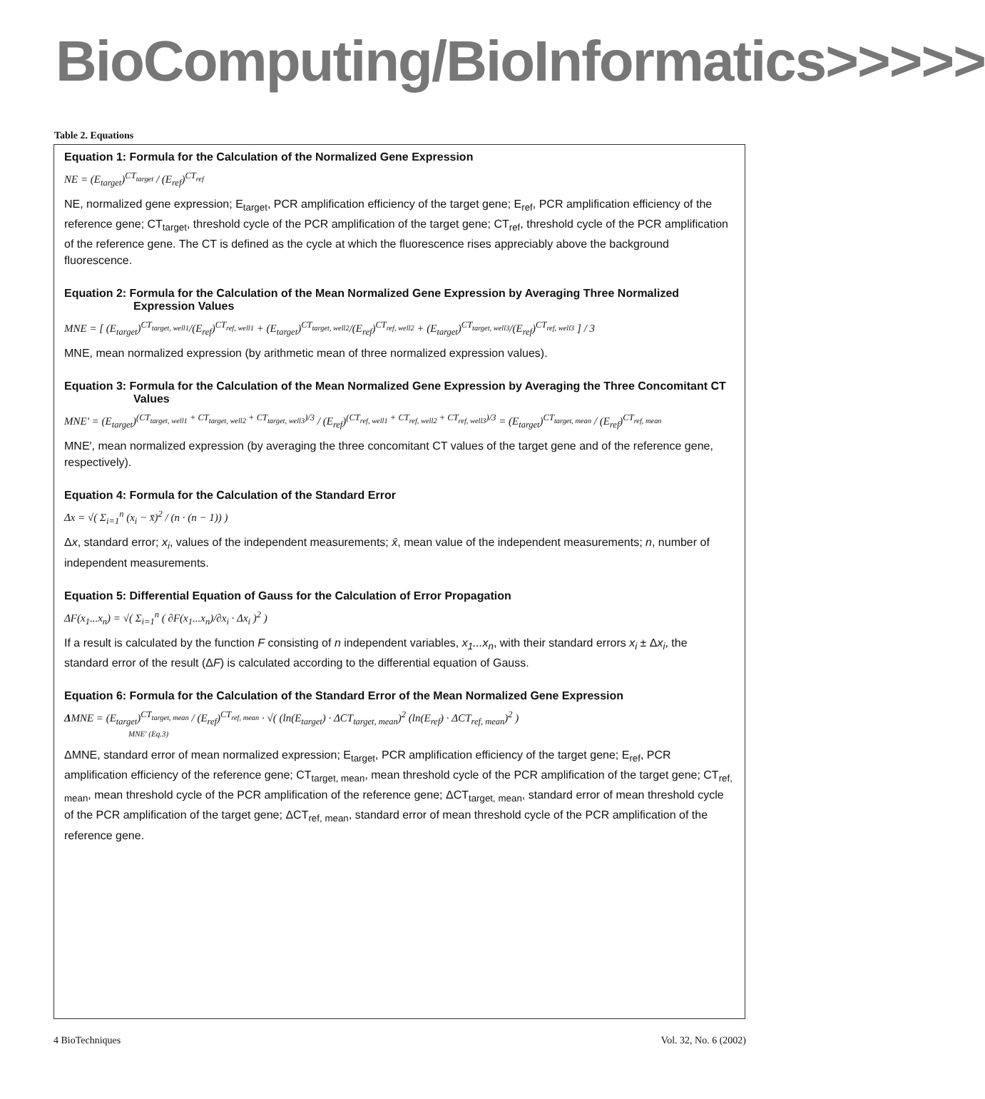BioComputing/BioInformatics>>>>>
Table 2. Equations
Equation 1: Formula for the Calculation of the Normalized Gene Expression
NE = (E<sub>target</sub>)<sup>CT<sub>target</sub></sup> / (E<sub>ref</sub>)<sup>CT<sub>ref</sub></sup>
NE, normalized gene expression; E<sub>target</sub>, PCR amplification efficiency of the target gene; E<sub>ref</sub>, PCR amplification efficiency of the reference gene; CT<sub>target</sub>, threshold cycle of the PCR amplification of the target gene; CT<sub>ref</sub>, threshold cycle of the PCR amplification of the reference gene. The CT is defined as the cycle at which the fluorescence rises appreciably above the background fluorescence.
Equation 2: Formula for the Calculation of the Mean Normalized Gene Expression by Averaging Three Normalized Expression Values
MNE = [ (E<sub>target</sub>)<sup>CT<sub>target, well1</sub></sup>/(E<sub>ref</sub>)<sup>CT<sub>ref, well1</sub></sup> + (E<sub>target</sub>)<sup>CT<sub>target, well2</sub></sup>/(E<sub>ref</sub>)<sup>CT<sub>ref, well2</sub></sup> + (E<sub>target</sub>)<sup>CT<sub>target, well3</sub></sup>/(E<sub>ref</sub>)<sup>CT<sub>ref, well3</sub></sup> ] / 3
MNE, mean normalized expression (by arithmetic mean of three normalized expression values).
Equation 3: Formula for the Calculation of the Mean Normalized Gene Expression by Averaging the Three Concomitant CT Values
MNE' = (E<sub>target</sub>)<sup>(CT<sub>target, well1</sub> + CT<sub>target, well2</sub> + CT<sub>target, well3</sub>)/3</sup> / (E<sub>ref</sub>)<sup>(CT<sub>ref, well1</sub> + CT<sub>ref, well2</sub> + CT<sub>ref, well3</sub>)/3</sup> = (E<sub>target</sub>)<sup>CT<sub>target, mean</sub></sup> / (E<sub>ref</sub>)<sup>CT<sub>ref, mean</sub></sup>
MNE′, mean normalized expression (by averaging the three concomitant CT values of the target gene and of the reference gene, respectively).
Equation 4: Formula for the Calculation of the Standard Error
Δx = √( Σ<sub>i=1</sub><sup>n</sup> (x<sub>i</sub> − x̄)<sup>2</sup> / (n · (n − 1)) )
Δx, standard error; x<sub>i</sub>, values of the independent measurements; x̄, mean value of the independent measurements; n, number of independent measurements.
Equation 5: Differential Equation of Gauss for the Calculation of Error Propagation
ΔF(x<sub>1</sub>...x<sub>n</sub>) = √( Σ<sub>i=1</sub><sup>n</sup> ( ∂F(x<sub>1</sub>...x<sub>n</sub>)/∂x<sub>i</sub> · Δx<sub>i</sub> )<sup>2</sup> )
If a result is calculated by the function F consisting of n independent variables, x<sub>1</sub>...x<sub>n</sub>, with their standard errors x<sub>i</sub> ± Δx<sub>i</sub>, the standard error of the result (ΔF) is calculated according to the differential equation of Gauss.
Equation 6: Formula for the Calculation of the Standard Error of the Mean Normalized Gene Expression
ΔMNE = (E<sub>target</sub>)<sup>CT<sub>target, mean</sub></sup> / (E<sub>ref</sub>)<sup>CT<sub>ref, mean</sub></sup> · √( (ln(E<sub>target</sub>) · ΔCT<sub>target, mean</sub>)<sup>2</sup> (ln(E<sub>ref</sub>) · ΔCT<sub>ref, mean</sub>)<sup>2</sup> )
MNE' (Eq.3)
ΔMNE, standard error of mean normalized expression; E<sub>target</sub>, PCR amplification efficiency of the target gene; E<sub>ref</sub>, PCR amplification efficiency of the reference gene; CT<sub>target, mean</sub>, mean threshold cycle of the PCR amplification of the target gene; CT<sub>ref, mean</sub>, mean threshold cycle of the PCR amplification of the reference gene; ΔCT<sub>target, mean</sub>, standard error of mean threshold cycle of the PCR amplification of the target gene; ΔCT<sub>ref, mean</sub>, standard error of mean threshold cycle of the PCR amplification of the reference gene.
4 BioTechniques Vol. 32, No. 6 (2002)